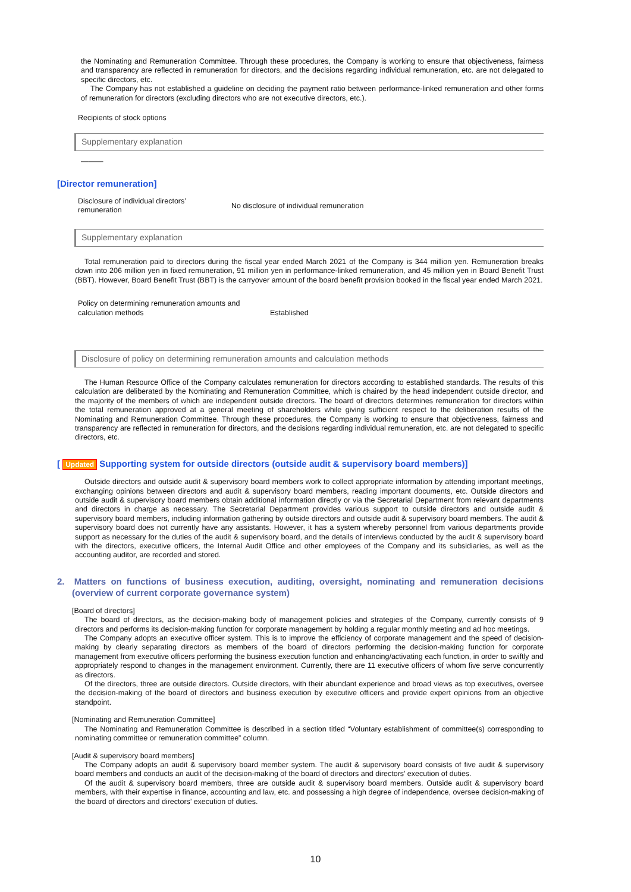the Nominating and Remuneration Committee. Through these procedures, the Company is working to ensure that objectiveness, fairness and transparency are reflected in remuneration for directors, and the decisions regarding individual remuneration, etc. are not delegated to specific directors, etc.
The Company has not established a guideline on deciding the payment ratio between performance-linked remuneration and other forms of remuneration for directors (excluding directors who are not executive directors, etc.).
Recipients of stock options
Supplementary explanation
———
[Director remuneration]
Disclosure of individual directors’ remuneration
No disclosure of individual remuneration
Supplementary explanation
Total remuneration paid to directors during the fiscal year ended March 2021 of the Company is 344 million yen. Remuneration breaks down into 206 million yen in fixed remuneration, 91 million yen in performance-linked remuneration, and 45 million yen in Board Benefit Trust (BBT). However, Board Benefit Trust (BBT) is the carryover amount of the board benefit provision booked in the fiscal year ended March 2021.
Policy on determining remuneration amounts and calculation methods
Established
Disclosure of policy on determining remuneration amounts and calculation methods
The Human Resource Office of the Company calculates remuneration for directors according to established standards. The results of this calculation are deliberated by the Nominating and Remuneration Committee, which is chaired by the head independent outside director, and the majority of the members of which are independent outside directors. The board of directors determines remuneration for directors within the total remuneration approved at a general meeting of shareholders while giving sufficient respect to the deliberation results of the Nominating and Remuneration Committee. Through these procedures, the Company is working to ensure that objectiveness, fairness and transparency are reflected in remuneration for directors, and the decisions regarding individual remuneration, etc. are not delegated to specific directors, etc.
[ Updated Supporting system for outside directors (outside audit & supervisory board members)]
Outside directors and outside audit & supervisory board members work to collect appropriate information by attending important meetings, exchanging opinions between directors and audit & supervisory board members, reading important documents, etc. Outside directors and outside audit & supervisory board members obtain additional information directly or via the Secretarial Department from relevant departments and directors in charge as necessary. The Secretarial Department provides various support to outside directors and outside audit & supervisory board members, including information gathering by outside directors and outside audit & supervisory board members. The audit & supervisory board does not currently have any assistants. However, it has a system whereby personnel from various departments provide support as necessary for the duties of the audit & supervisory board, and the details of interviews conducted by the audit & supervisory board with the directors, executive officers, the Internal Audit Office and other employees of the Company and its subsidiaries, as well as the accounting auditor, are recorded and stored.
2. Matters on functions of business execution, auditing, oversight, nominating and remuneration decisions (overview of current corporate governance system)
[Board of directors]
The board of directors, as the decision-making body of management policies and strategies of the Company, currently consists of 9 directors and performs its decision-making function for corporate management by holding a regular monthly meeting and ad hoc meetings.
The Company adopts an executive officer system. This is to improve the efficiency of corporate management and the speed of decision-making by clearly separating directors as members of the board of directors performing the decision-making function for corporate management from executive officers performing the business execution function and enhancing/activating each function, in order to swiftly and appropriately respond to changes in the management environment. Currently, there are 11 executive officers of whom five serve concurrently as directors.
Of the directors, three are outside directors. Outside directors, with their abundant experience and broad views as top executives, oversee the decision-making of the board of directors and business execution by executive officers and provide expert opinions from an objective standpoint.
[Nominating and Remuneration Committee]
The Nominating and Remuneration Committee is described in a section titled “Voluntary establishment of committee(s) corresponding to nominating committee or remuneration committee” column.
[Audit & supervisory board members]
The Company adopts an audit & supervisory board member system. The audit & supervisory board consists of five audit & supervisory board members and conducts an audit of the decision-making of the board of directors and directors’ execution of duties.
Of the audit & supervisory board members, three are outside audit & supervisory board members. Outside audit & supervisory board members, with their expertise in finance, accounting and law, etc. and possessing a high degree of independence, oversee decision-making of the board of directors and directors’ execution of duties.
10